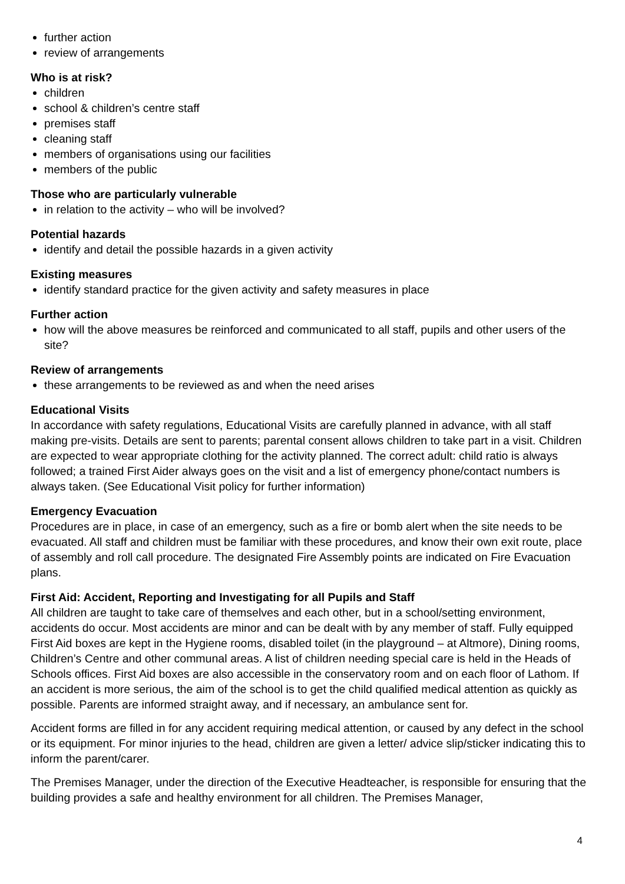further action
review of arrangements
Who is at risk?
children
school & children’s centre staff
premises staff
cleaning staff
members of organisations using our facilities
members of the public
Those who are particularly vulnerable
in relation to the activity – who will be involved?
Potential hazards
identify and detail the possible hazards in a given activity
Existing measures
identify standard practice for the given activity and safety measures in place
Further action
how will the above measures be reinforced and communicated to all staff, pupils and other users of the site?
Review of arrangements
these arrangements to be reviewed as and when the need arises
Educational Visits
In accordance with safety regulations, Educational Visits are carefully planned in advance, with all staff making pre-visits. Details are sent to parents; parental consent allows children to take part in a visit. Children are expected to wear appropriate clothing for the activity planned. The correct adult: child ratio is always followed; a trained First Aider always goes on the visit and a list of emergency phone/contact numbers is always taken. (See Educational Visit policy for further information)
Emergency Evacuation
Procedures are in place, in case of an emergency, such as a fire or bomb alert when the site needs to be evacuated. All staff and children must be familiar with these procedures, and know their own exit route, place of assembly and roll call procedure. The designated Fire Assembly points are indicated on Fire Evacuation plans.
First Aid: Accident, Reporting and Investigating for all Pupils and Staff
All children are taught to take care of themselves and each other, but in a school/setting environment, accidents do occur. Most accidents are minor and can be dealt with by any member of staff. Fully equipped First Aid boxes are kept in the Hygiene rooms, disabled toilet (in the playground – at Altmore), Dining rooms, Children’s Centre and other communal areas. A list of children needing special care is held in the Heads of Schools offices. First Aid boxes are also accessible in the conservatory room and on each floor of Lathom. If an accident is more serious, the aim of the school is to get the child qualified medical attention as quickly as possible. Parents are informed straight away, and if necessary, an ambulance sent for.
Accident forms are filled in for any accident requiring medical attention, or caused by any defect in the school or its equipment. For minor injuries to the head, children are given a letter/ advice slip/sticker indicating this to inform the parent/carer.
The Premises Manager, under the direction of the Executive Headteacher, is responsible for ensuring that the building provides a safe and healthy environment for all children. The Premises Manager,
4